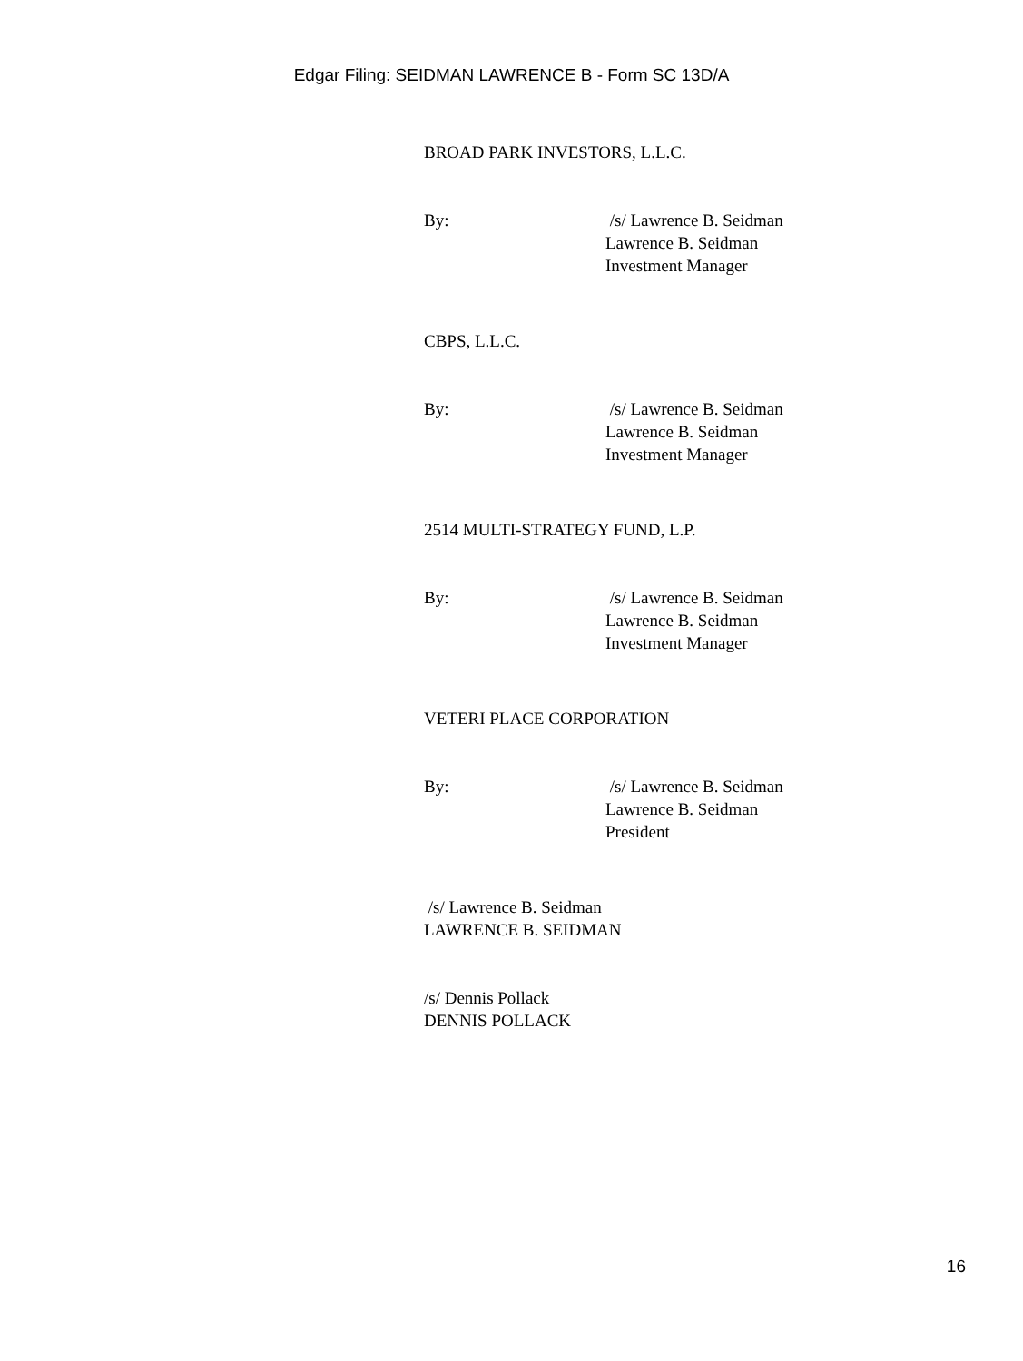Edgar Filing: SEIDMAN LAWRENCE B - Form SC 13D/A
BROAD PARK INVESTORS, L.L.C.
By: /s/ Lawrence B. Seidman
Lawrence B. Seidman
Investment Manager
CBPS, L.L.C.
By: /s/ Lawrence B. Seidman
Lawrence B. Seidman
Investment Manager
2514 MULTI-STRATEGY FUND, L.P.
By: /s/ Lawrence B. Seidman
Lawrence B. Seidman
Investment Manager
VETERI PLACE CORPORATION
By: /s/ Lawrence B. Seidman
Lawrence B. Seidman
President
/s/ Lawrence B. Seidman
LAWRENCE B. SEIDMAN
/s/ Dennis Pollack
DENNIS POLLACK
16